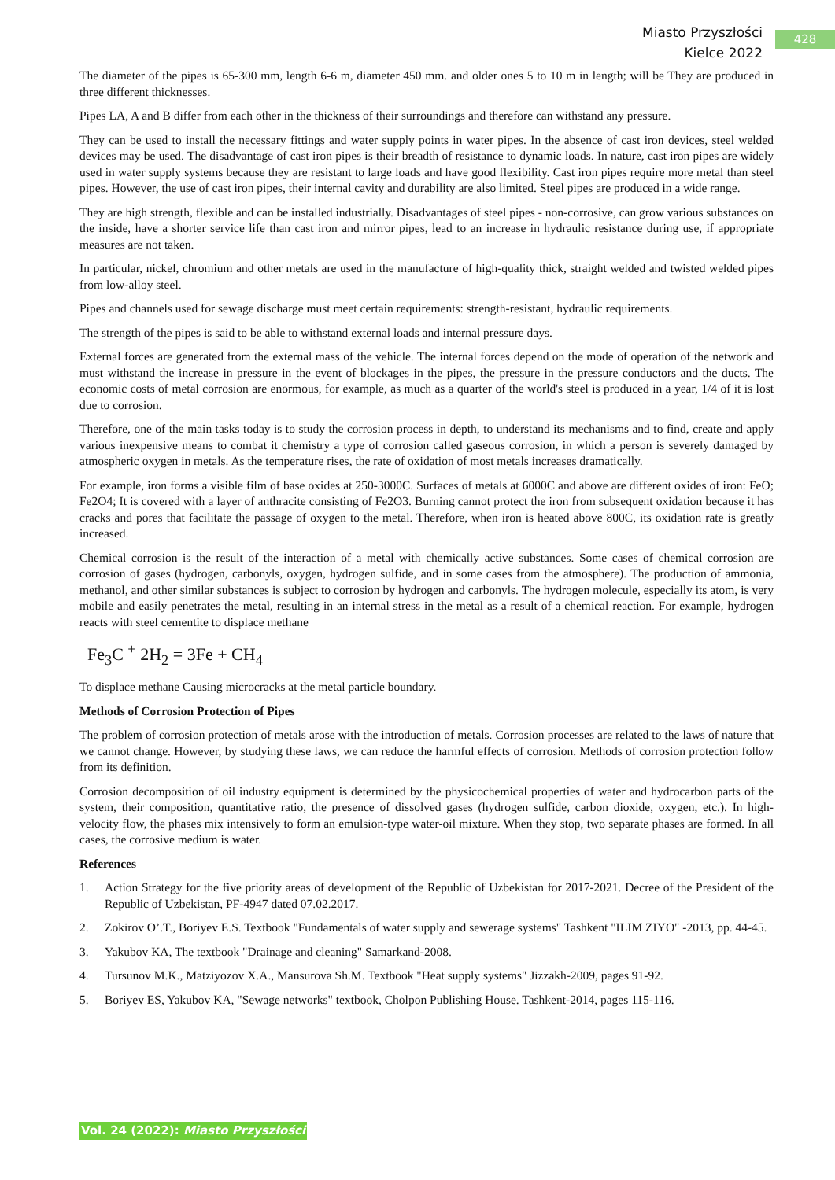Miasto Przyszłości
Kielce 2022
428
The diameter of the pipes is 65-300 mm, length 6-6 m, diameter 450 mm. and older ones 5 to 10 m in length; will be They are produced in three different thicknesses.
Pipes LA, A and B differ from each other in the thickness of their surroundings and therefore can withstand any pressure.
They can be used to install the necessary fittings and water supply points in water pipes. In the absence of cast iron devices, steel welded devices may be used. The disadvantage of cast iron pipes is their breadth of resistance to dynamic loads. In nature, cast iron pipes are widely used in water supply systems because they are resistant to large loads and have good flexibility. Cast iron pipes require more metal than steel pipes. However, the use of cast iron pipes, their internal cavity and durability are also limited. Steel pipes are produced in a wide range.
They are high strength, flexible and can be installed industrially. Disadvantages of steel pipes - non-corrosive, can grow various substances on the inside, have a shorter service life than cast iron and mirror pipes, lead to an increase in hydraulic resistance during use, if appropriate measures are not taken.
In particular, nickel, chromium and other metals are used in the manufacture of high-quality thick, straight welded and twisted welded pipes from low-alloy steel.
Pipes and channels used for sewage discharge must meet certain requirements: strength-resistant, hydraulic requirements.
The strength of the pipes is said to be able to withstand external loads and internal pressure days.
External forces are generated from the external mass of the vehicle. The internal forces depend on the mode of operation of the network and must withstand the increase in pressure in the event of blockages in the pipes, the pressure in the pressure conductors and the ducts. The economic costs of metal corrosion are enormous, for example, as much as a quarter of the world's steel is produced in a year, 1/4 of it is lost due to corrosion.
Therefore, one of the main tasks today is to study the corrosion process in depth, to understand its mechanisms and to find, create and apply various inexpensive means to combat it chemistry a type of corrosion called gaseous corrosion, in which a person is severely damaged by atmospheric oxygen in metals. As the temperature rises, the rate of oxidation of most metals increases dramatically.
For example, iron forms a visible film of base oxides at 250-3000C. Surfaces of metals at 6000C and above are different oxides of iron: FeO; Fe2O4; It is covered with a layer of anthracite consisting of Fe2O3. Burning cannot protect the iron from subsequent oxidation because it has cracks and pores that facilitate the passage of oxygen to the metal. Therefore, when iron is heated above 800C, its oxidation rate is greatly increased.
Chemical corrosion is the result of the interaction of a metal with chemically active substances. Some cases of chemical corrosion are corrosion of gases (hydrogen, carbonyls, oxygen, hydrogen sulfide, and in some cases from the atmosphere). The production of ammonia, methanol, and other similar substances is subject to corrosion by hydrogen and carbonyls. The hydrogen molecule, especially its atom, is very mobile and easily penetrates the metal, resulting in an internal stress in the metal as a result of a chemical reaction. For example, hydrogen reacts with steel cementite to displace methane
Fe<sub>3</sub>C <sup>+</sup> 2H<sub>2</sub> = 3Fe + CH<sub>4</sub>
To displace methane Causing microcracks at the metal particle boundary.
Methods of Corrosion Protection of Pipes
The problem of corrosion protection of metals arose with the introduction of metals. Corrosion processes are related to the laws of nature that we cannot change. However, by studying these laws, we can reduce the harmful effects of corrosion. Methods of corrosion protection follow from its definition.
Corrosion decomposition of oil industry equipment is determined by the physicochemical properties of water and hydrocarbon parts of the system, their composition, quantitative ratio, the presence of dissolved gases (hydrogen sulfide, carbon dioxide, oxygen, etc.). In high-velocity flow, the phases mix intensively to form an emulsion-type water-oil mixture. When they stop, two separate phases are formed. In all cases, the corrosive medium is water.
References
1. Action Strategy for the five priority areas of development of the Republic of Uzbekistan for 2017-2021. Decree of the President of the Republic of Uzbekistan, PF-4947 dated 07.02.2017.
2. Zokirov O’.T., Boriyev E.S. Textbook "Fundamentals of water supply and sewerage systems" Tashkent "ILIM ZIYO" -2013, pp. 44-45.
3. Yakubov KA, The textbook "Drainage and cleaning" Samarkand-2008.
4. Tursunov M.K., Matziyozov X.A., Mansurova Sh.M. Textbook "Heat supply systems" Jizzakh-2009, pages 91-92.
5. Boriyev ES, Yakubov KA, "Sewage networks" textbook, Cholpon Publishing House. Tashkent-2014, pages 115-116.
Vol. 24 (2022): Miasto Przyszłości